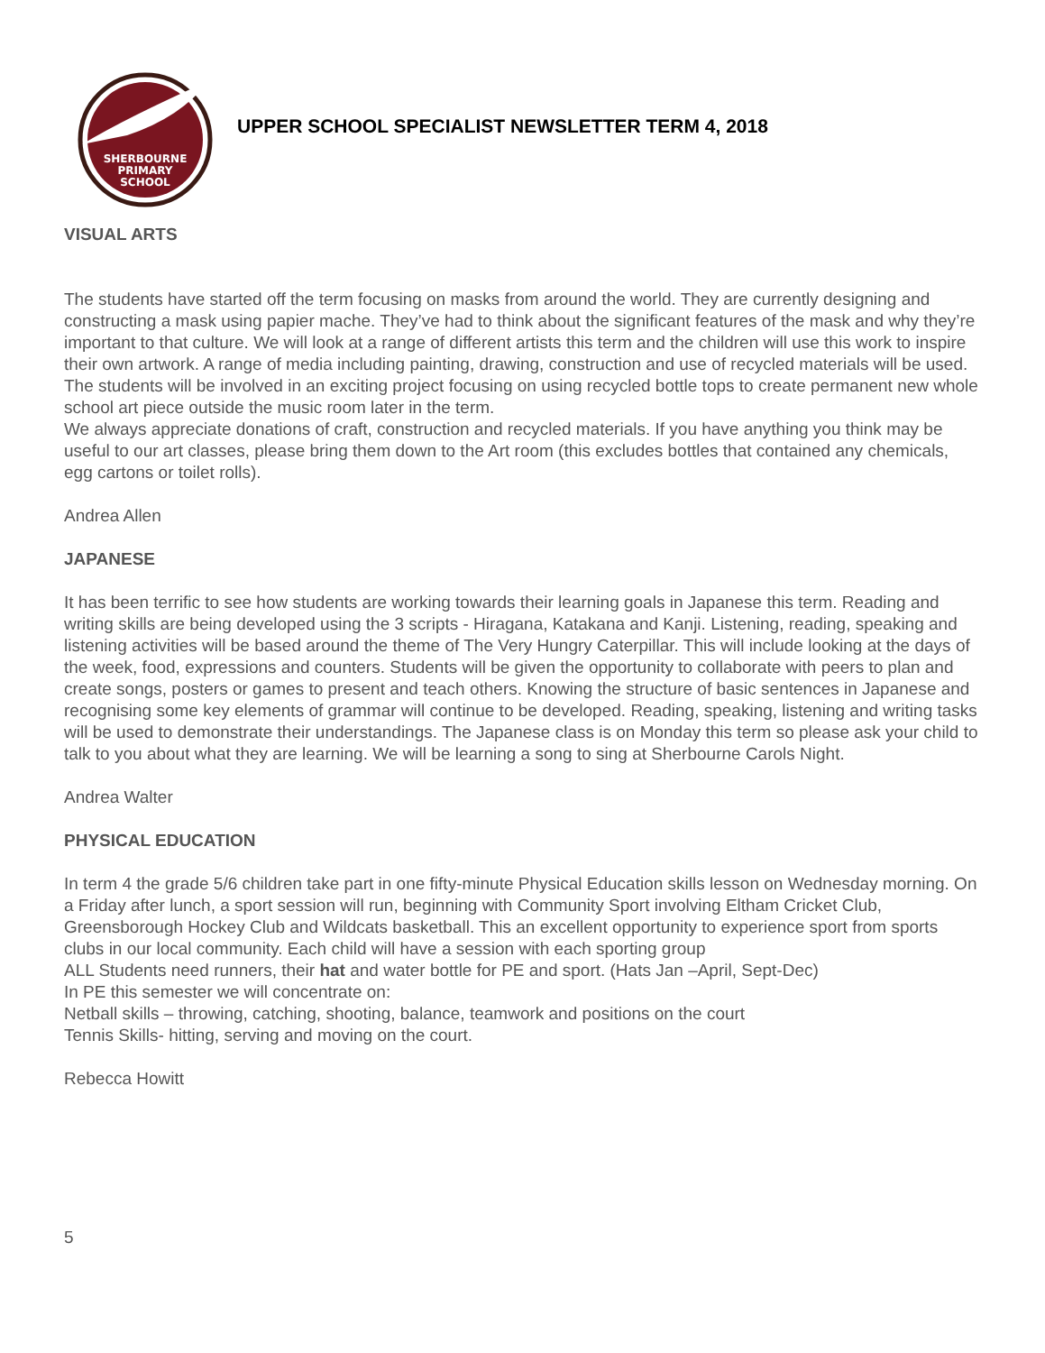SHERBOURNE
PRIMARY
SCHOOL
UPPER SCHOOL SPECIALIST NEWSLETTER TERM 4, 2018
VISUAL ARTS
The students have started off the term focusing on masks from around the world. They are currently designing and constructing a mask using papier mache. They’ve had to think about the significant features of the mask and why they’re important to that culture. We will look at a range of different artists this term and the children will use this work to inspire their own artwork. A range of media including painting, drawing, construction and use of recycled materials will be used.
The students will be involved in an exciting project focusing on using recycled bottle tops to create permanent new whole school art piece outside the music room later in the term.
We always appreciate donations of craft, construction and recycled materials. If you have anything you think may be useful to our art classes, please bring them down to the Art room (this excludes bottles that contained any chemicals, egg cartons or toilet rolls).
Andrea Allen
JAPANESE
It has been terrific to see how students are working towards their learning goals in Japanese this term. Reading and writing skills are being developed using the 3 scripts - Hiragana, Katakana and Kanji. Listening, reading, speaking and listening activities will be based around the theme of The Very Hungry Caterpillar. This will include looking at the days of the week, food, expressions and counters. Students will be given the opportunity to collaborate with peers to plan and create songs, posters or games to present and teach others. Knowing the structure of basic sentences in Japanese and recognising some key elements of grammar will continue to be developed. Reading, speaking, listening and writing tasks will be used to demonstrate their understandings. The Japanese class is on Monday this term so please ask your child to talk to you about what they are learning. We will be learning a song to sing at Sherbourne Carols Night.
Andrea Walter
PHYSICAL EDUCATION
In term 4 the grade 5/6 children take part in one fifty-minute Physical Education skills lesson on Wednesday morning. On a Friday after lunch, a sport session will run, beginning with Community Sport involving Eltham Cricket Club, Greensborough Hockey Club and Wildcats basketball. This an excellent opportunity to experience sport from sports clubs in our local community. Each child will have a session with each sporting group
ALL Students need runners, their hat and water bottle for PE and sport. (Hats Jan –April, Sept-Dec)
In PE this semester we will concentrate on:
Netball skills – throwing, catching, shooting, balance, teamwork and positions on the court
Tennis Skills- hitting, serving and moving on the court.
Rebecca Howitt
5